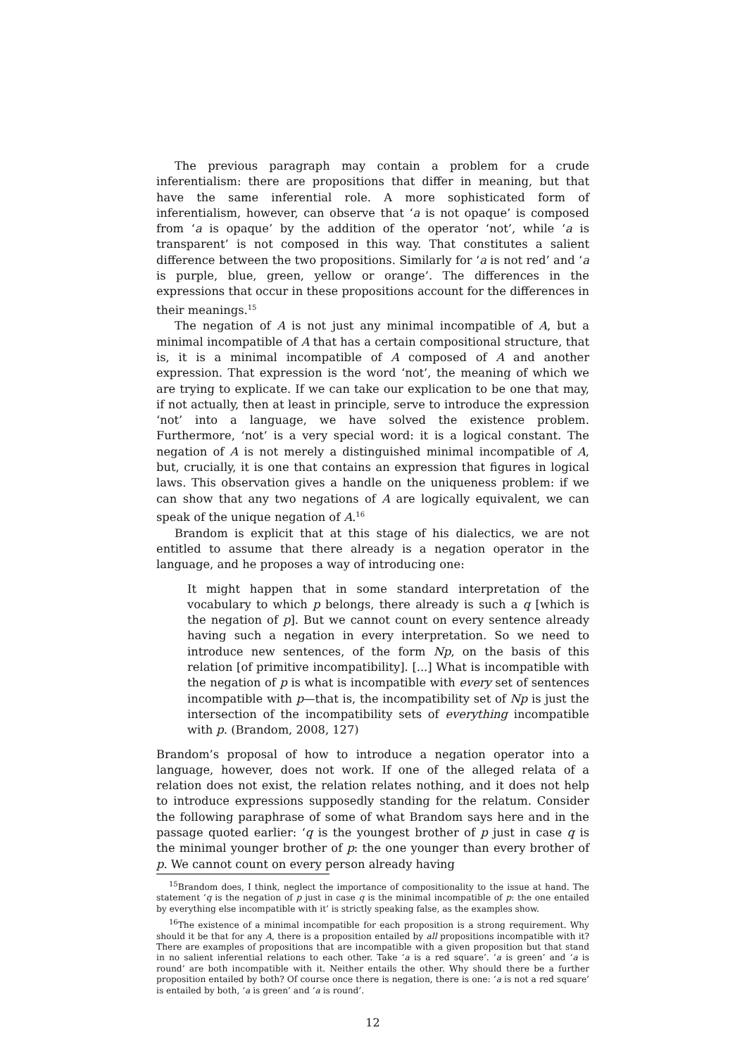The previous paragraph may contain a problem for a crude inferentialism: there are propositions that differ in meaning, but that have the same inferential role. A more sophisticated form of inferentialism, however, can observe that ‘a is not opaque’ is composed from ‘a is opaque’ by the addition of the operator ‘not’, while ‘a is transparent’ is not composed in this way. That constitutes a salient difference between the two propositions. Similarly for ‘a is not red’ and ‘a is purple, blue, green, yellow or orange’. The differences in the expressions that occur in these propositions account for the differences in their meanings.<sup>15</sup>
The negation of A is not just any minimal incompatible of A, but a minimal incompatible of A that has a certain compositional structure, that is, it is a minimal incompatible of A composed of A and another expression. That expression is the word ‘not’, the meaning of which we are trying to explicate. If we can take our explication to be one that may, if not actually, then at least in principle, serve to introduce the expression ‘not’ into a language, we have solved the existence problem. Furthermore, ‘not’ is a very special word: it is a logical constant. The negation of A is not merely a distinguished minimal incompatible of A, but, crucially, it is one that contains an expression that figures in logical laws. This observation gives a handle on the uniqueness problem: if we can show that any two negations of A are logically equivalent, we can speak of the unique negation of A.<sup>16</sup>
Brandom is explicit that at this stage of his dialectics, we are not entitled to assume that there already is a negation operator in the language, and he proposes a way of introducing one:
It might happen that in some standard interpretation of the vocabulary to which p belongs, there already is such a q [which is the negation of p]. But we cannot count on every sentence already having such a negation in every interpretation. So we need to introduce new sentences, of the form Np, on the basis of this relation [of primitive incompatibility]. [...] What is incompatible with the negation of p is what is incompatible with every set of sentences incompatible with p—that is, the incompatibility set of Np is just the intersection of the incompatibility sets of everything incompatible with p. (Brandom, 2008, 127)
Brandom’s proposal of how to introduce a negation operator into a language, however, does not work. If one of the alleged relata of a relation does not exist, the relation relates nothing, and it does not help to introduce expressions supposedly standing for the relatum. Consider the following paraphrase of some of what Brandom says here and in the passage quoted earlier: ‘q is the youngest brother of p just in case q is the minimal younger brother of p: the one younger than every brother of p. We cannot count on every person already having
<sup>15</sup> Brandom does, I think, neglect the importance of compositionality to the issue at hand. The statement ‘q is the negation of p just in case q is the minimal incompatible of p: the one entailed by everything else incompatible with it’ is strictly speaking false, as the examples show.
<sup>16</sup> The existence of a minimal incompatible for each proposition is a strong requirement. Why should it be that for any A, there is a proposition entailed by all propositions incompatible with it? There are examples of propositions that are incompatible with a given proposition but that stand in no salient inferential relations to each other. Take ‘a is a red square’. ‘a is green’ and ‘a is round’ are both incompatible with it. Neither entails the other. Why should there be a further proposition entailed by both? Of course once there is negation, there is one: ‘a is not a red square’ is entailed by both, ‘a is green’ and ‘a is round’.
12